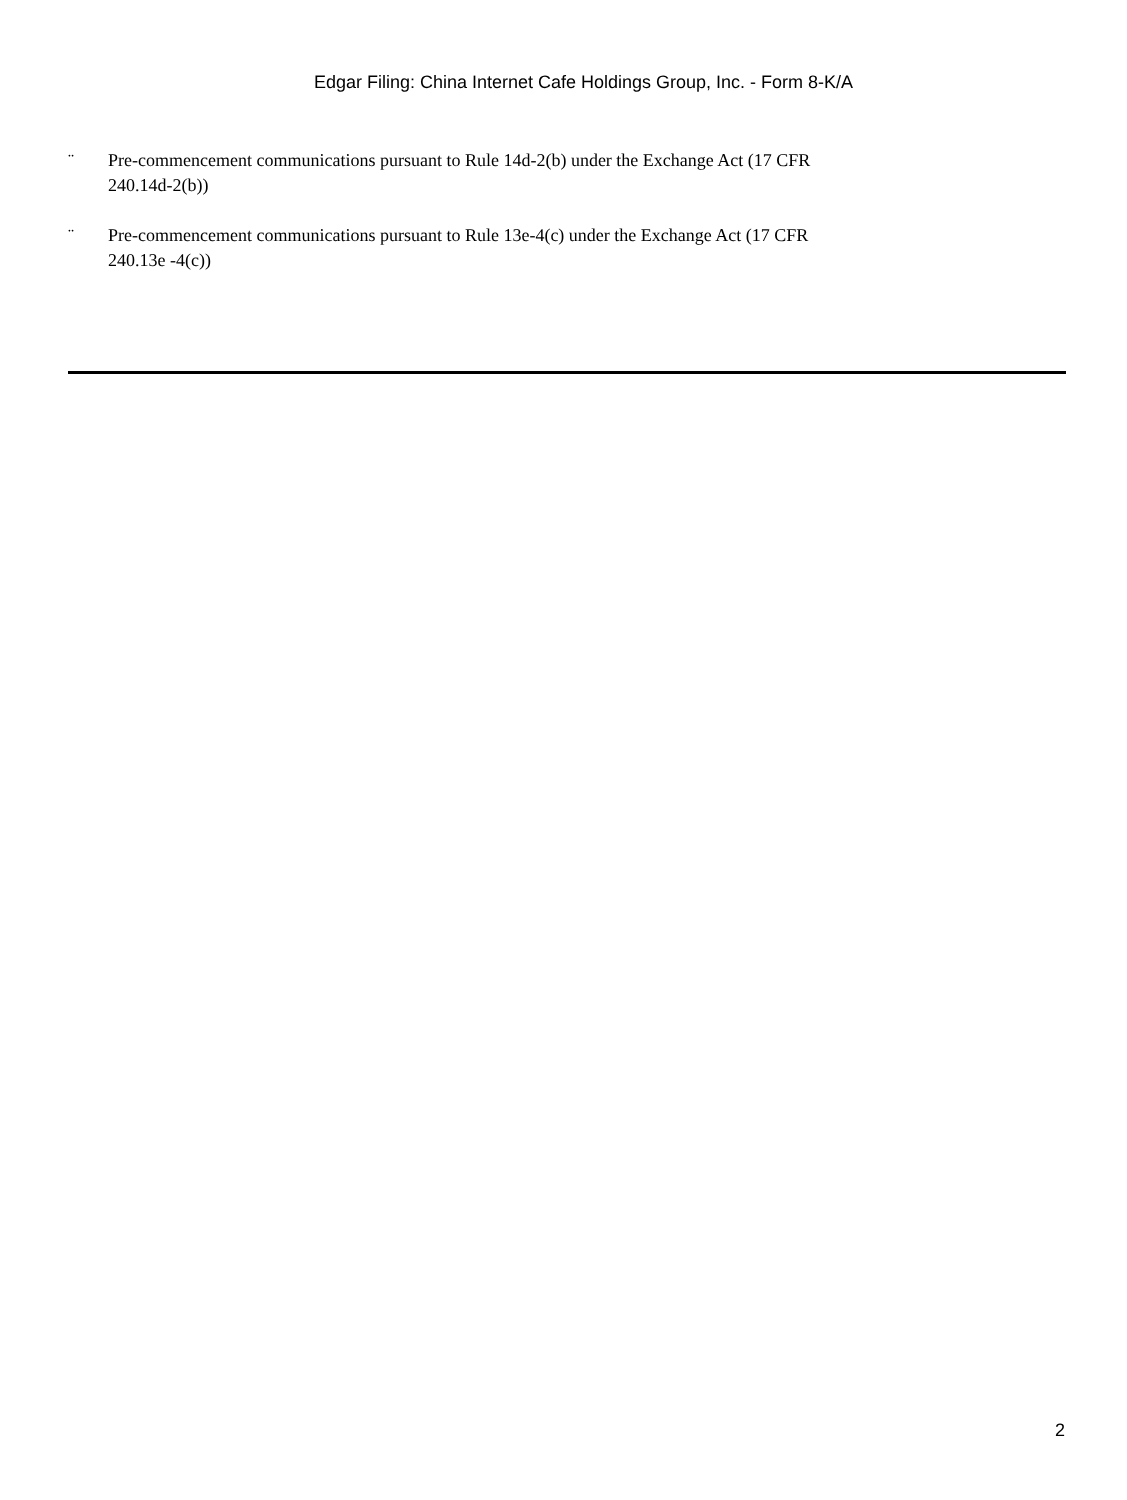Edgar Filing: China Internet Cafe Holdings Group, Inc. - Form 8-K/A
¨ Pre-commencement communications pursuant to Rule 14d-2(b) under the Exchange Act (17 CFR 240.14d-2(b))
¨ Pre-commencement communications pursuant to Rule 13e-4(c) under the Exchange Act (17 CFR 240.13e -4(c))
2